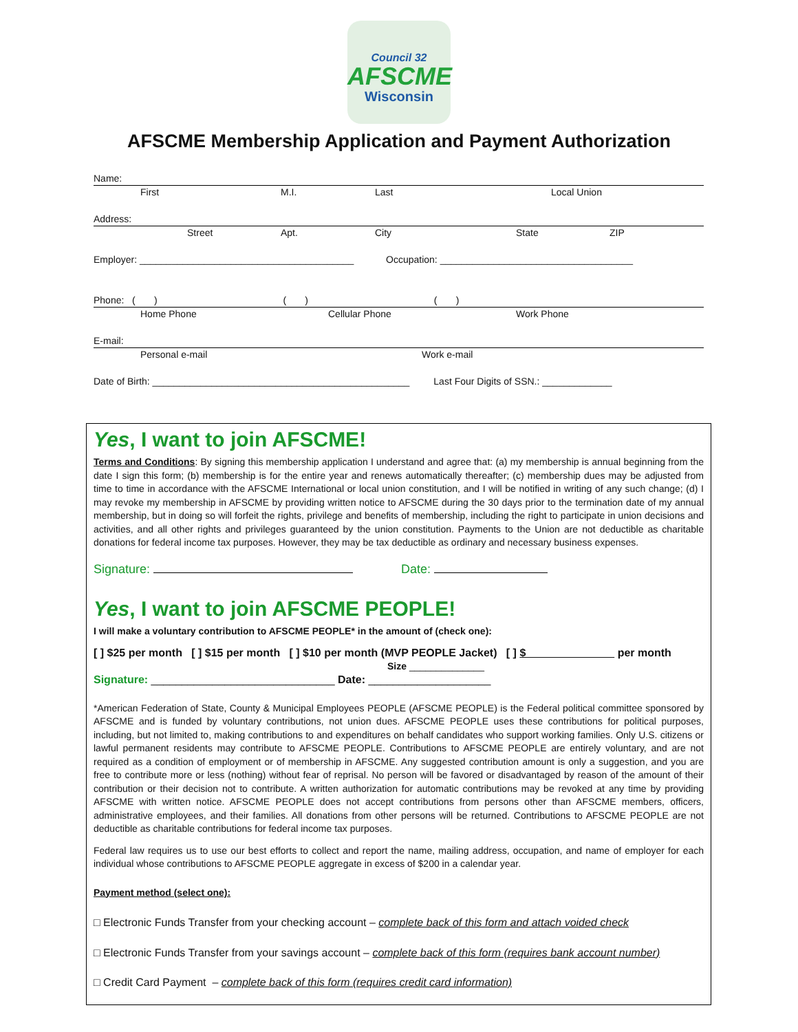Council 32
AFSCME
Wisconsin
AFSCME Membership Application and Payment Authorization
Name:
First M.I. Last Local Union
Address:
Street Apt. City State ZIP
Employer: ________________________________________ Occupation: ____________________________________
Phone: ( ) ( ) ( )
Home Phone Cellular Phone Work Phone
E-mail:
Personal e-mail Work e-mail
Date of Birth: ________________________________________________ Last Four Digits of SSN.: _____________
Yes, I want to join AFSCME!
Terms and Conditions: By signing this membership application I understand and agree that: (a) my membership is annual beginning from the date I sign this form; (b) membership is for the entire year and renews automatically thereafter; (c) membership dues may be adjusted from time to time in accordance with the AFSCME International or local union constitution, and I will be notified in writing of any such change; (d) I may revoke my membership in AFSCME by providing written notice to AFSCME during the 30 days prior to the termination date of my annual membership, but in doing so will forfeit the rights, privilege and benefits of membership, including the right to participate in union decisions and activities, and all other rights and privileges guaranteed by the union constitution. Payments to the Union are not deductible as charitable donations for federal income tax purposes. However, they may be tax deductible as ordinary and necessary business expenses.
Signature: Date:
Yes, I want to join AFSCME PEOPLE!
I will make a voluntary contribution to AFSCME PEOPLE* in the amount of (check one):
[ ] $25 per month [ ] $15 per month [ ] $10 per month (MVP PEOPLE Jacket) [ ] $ per month
Size ______________
Signature: ______________________________ Date: ____________________
*American Federation of State, County & Municipal Employees PEOPLE (AFSCME PEOPLE) is the Federal political committee sponsored by AFSCME and is funded by voluntary contributions, not union dues. AFSCME PEOPLE uses these contributions for political purposes, including, but not limited to, making contributions to and expenditures on behalf candidates who support working families. Only U.S. citizens or lawful permanent residents may contribute to AFSCME PEOPLE. Contributions to AFSCME PEOPLE are entirely voluntary, and are not required as a condition of employment or of membership in AFSCME. Any suggested contribution amount is only a suggestion, and you are free to contribute more or less (nothing) without fear of reprisal. No person will be favored or disadvantaged by reason of the amount of their contribution or their decision not to contribute. A written authorization for automatic contributions may be revoked at any time by providing AFSCME with written notice. AFSCME PEOPLE does not accept contributions from persons other than AFSCME members, officers, administrative employees, and their families. All donations from other persons will be returned. Contributions to AFSCME PEOPLE are not deductible as charitable contributions for federal income tax purposes.
Federal law requires us to use our best efforts to collect and report the name, mailing address, occupation, and name of employer for each individual whose contributions to AFSCME PEOPLE aggregate in excess of $200 in a calendar year.
Payment method (select one):
□ Electronic Funds Transfer from your checking account – complete back of this form and attach voided check
□ Electronic Funds Transfer from your savings account – complete back of this form (requires bank account number)
□ Credit Card Payment – complete back of this form (requires credit card information)